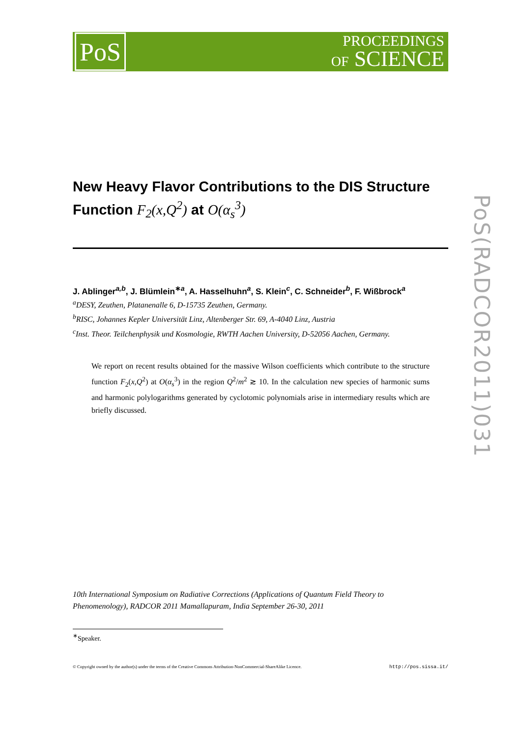PoS
PROCEEDINGS
OF SCIENCE
PoS(RADCOR2011)031
New Heavy Flavor Contributions to the DIS Structure Function F<sub>2</sub>(x,Q<sup>2</sup>) at O(α<sub>s</sub><sup>3</sup>)
J. Ablinger<sup>a,b</sup>, J. Blümlein<sup>∗a</sup>, A. Hasselhuhn<sup>a</sup>, S. Klein<sup>c</sup>, C. Schneider<sup>b</sup>, F. Wißbrock<sup>a</sup>
<sup>a</sup> DESY, Zeuthen, Platanenalle 6, D-15735 Zeuthen, Germany.
<sup>b</sup> RISC, Johannes Kepler Universität Linz, Altenberger Str. 69, A-4040 Linz, Austria
<sup>c</sup> Inst. Theor. Teilchenphysik und Kosmologie, RWTH Aachen University, D-52056 Aachen, Germany.
We report on recent results obtained for the massive Wilson coefficients which contribute to the structure function F<sub>2</sub>(x,Q<sup>2</sup>) at O(α<sub>s</sub><sup>3</sup>) in the region Q<sup>2</sup>/m<sup>2</sup> ≳ 10. In the calculation new species of harmonic sums and harmonic polylogarithms generated by cyclotomic polynomials arise in intermediary results which are briefly discussed.
10th International Symposium on Radiative Corrections (Applications of Quantum Field Theory to Phenomenology), RADCOR 2011 Mamallapuram, India September 26-30, 2011
<sup>∗</sup>Speaker.
© Copyright owned by the author(s) under the terms of the Creative Commons Attribution-NonCommercial-ShareAlike Licence. http://pos.sissa.it/